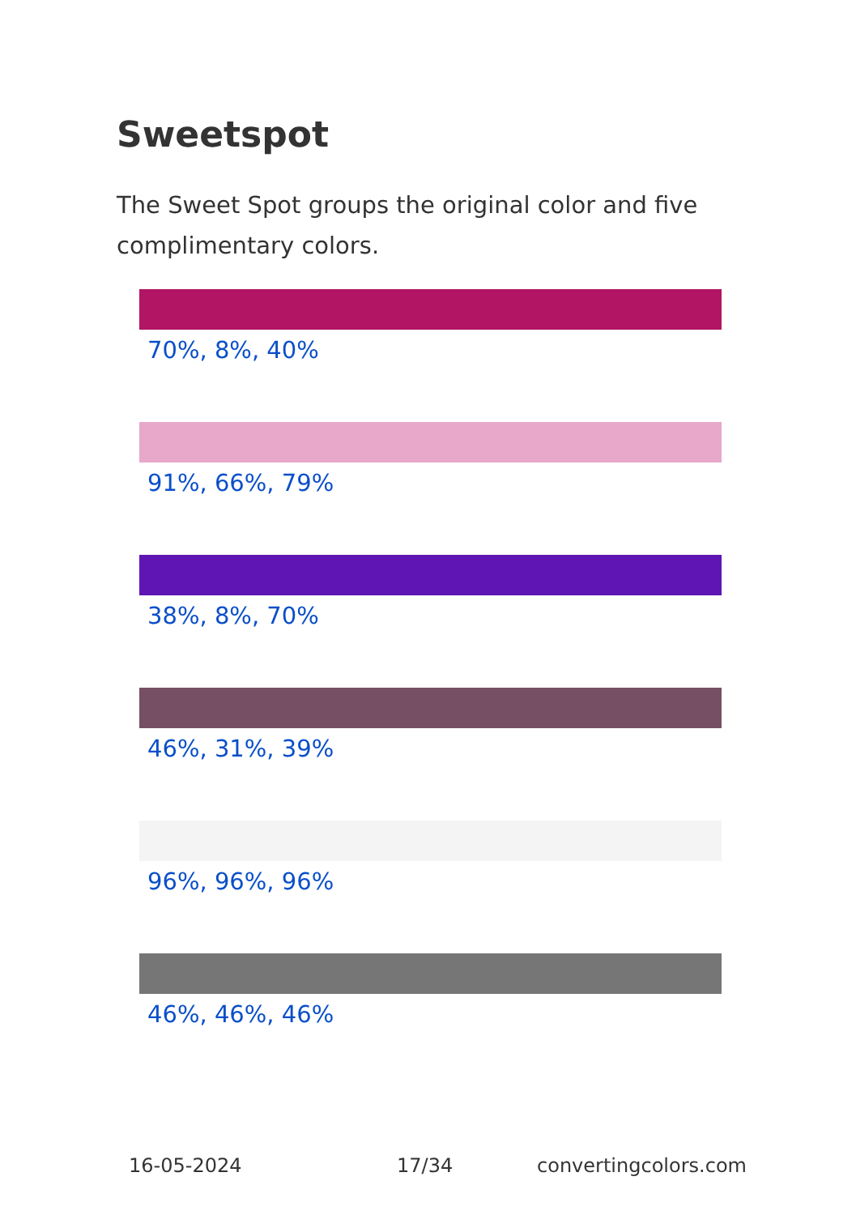Sweetspot
The Sweet Spot groups the original color and five complimentary colors.
70%, 8%, 40%
91%, 66%, 79%
38%, 8%, 70%
46%, 31%, 39%
96%, 96%, 96%
46%, 46%, 46%
16-05-2024 17/34 convertingcolors.com